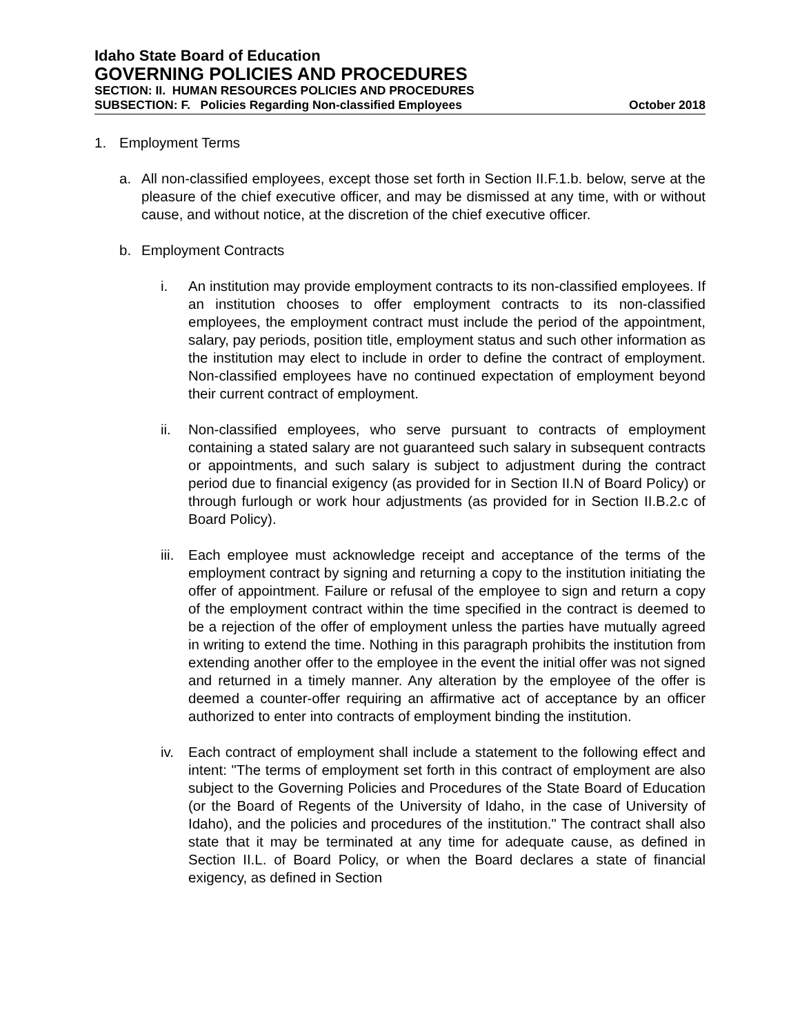Idaho State Board of Education
GOVERNING POLICIES AND PROCEDURES
SECTION: II. HUMAN RESOURCES POLICIES AND PROCEDURES
SUBSECTION: F. Policies Regarding Non-classified Employees October 2018
1. Employment Terms
a. All non-classified employees, except those set forth in Section II.F.1.b. below, serve at the pleasure of the chief executive officer, and may be dismissed at any time, with or without cause, and without notice, at the discretion of the chief executive officer.
b. Employment Contracts
i. An institution may provide employment contracts to its non-classified employees. If an institution chooses to offer employment contracts to its non-classified employees, the employment contract must include the period of the appointment, salary, pay periods, position title, employment status and such other information as the institution may elect to include in order to define the contract of employment. Non-classified employees have no continued expectation of employment beyond their current contract of employment.
ii. Non-classified employees, who serve pursuant to contracts of employment containing a stated salary are not guaranteed such salary in subsequent contracts or appointments, and such salary is subject to adjustment during the contract period due to financial exigency (as provided for in Section II.N of Board Policy) or through furlough or work hour adjustments (as provided for in Section II.B.2.c of Board Policy).
iii. Each employee must acknowledge receipt and acceptance of the terms of the employment contract by signing and returning a copy to the institution initiating the offer of appointment. Failure or refusal of the employee to sign and return a copy of the employment contract within the time specified in the contract is deemed to be a rejection of the offer of employment unless the parties have mutually agreed in writing to extend the time. Nothing in this paragraph prohibits the institution from extending another offer to the employee in the event the initial offer was not signed and returned in a timely manner. Any alteration by the employee of the offer is deemed a counter-offer requiring an affirmative act of acceptance by an officer authorized to enter into contracts of employment binding the institution.
iv. Each contract of employment shall include a statement to the following effect and intent: "The terms of employment set forth in this contract of employment are also subject to the Governing Policies and Procedures of the State Board of Education (or the Board of Regents of the University of Idaho, in the case of University of Idaho), and the policies and procedures of the institution." The contract shall also state that it may be terminated at any time for adequate cause, as defined in Section II.L. of Board Policy, or when the Board declares a state of financial exigency, as defined in Section